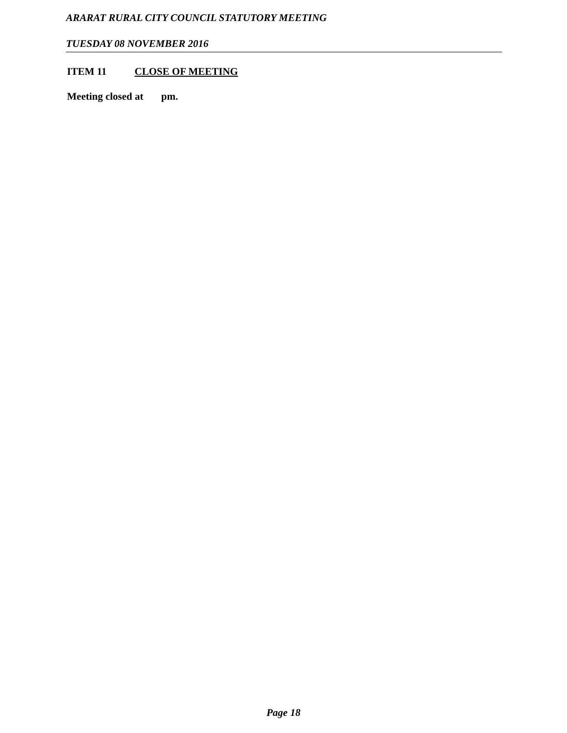ARARAT RURAL CITY COUNCIL STATUTORY MEETING
TUESDAY 08 NOVEMBER 2016
ITEM 11 CLOSE OF MEETING
Meeting closed at pm.
Page 18